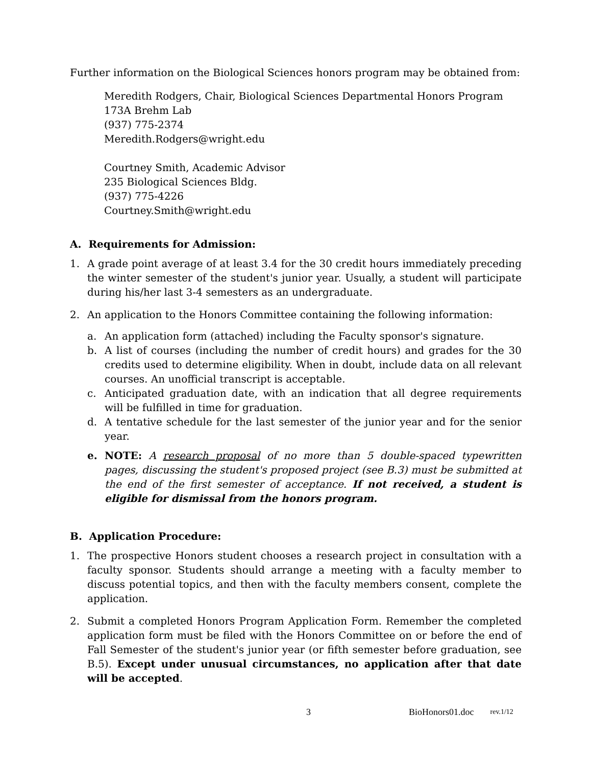Further information on the Biological Sciences honors program may be obtained from:
Meredith Rodgers, Chair, Biological Sciences Departmental Honors Program
173A Brehm Lab
(937) 775-2374
Meredith.Rodgers@wright.edu
Courtney Smith, Academic Advisor
235 Biological Sciences Bldg.
(937) 775-4226
Courtney.Smith@wright.edu
A. Requirements for Admission:
1. A grade point average of at least 3.4 for the 30 credit hours immediately preceding the winter semester of the student's junior year. Usually, a student will participate during his/her last 3-4 semesters as an undergraduate.
2. An application to the Honors Committee containing the following information:
a. An application form (attached) including the Faculty sponsor's signature.
b. A list of courses (including the number of credit hours) and grades for the 30 credits used to determine eligibility. When in doubt, include data on all relevant courses. An unofficial transcript is acceptable.
c. Anticipated graduation date, with an indication that all degree requirements will be fulfilled in time for graduation.
d. A tentative schedule for the last semester of the junior year and for the senior year.
e. NOTE: A research proposal of no more than 5 double-spaced typewritten pages, discussing the student's proposed project (see B.3) must be submitted at the end of the first semester of acceptance. If not received, a student is eligible for dismissal from the honors program.
B. Application Procedure:
1. The prospective Honors student chooses a research project in consultation with a faculty sponsor. Students should arrange a meeting with a faculty member to discuss potential topics, and then with the faculty members consent, complete the application.
2. Submit a completed Honors Program Application Form. Remember the completed application form must be filed with the Honors Committee on or before the end of Fall Semester of the student's junior year (or fifth semester before graduation, see B.5). Except under unusual circumstances, no application after that date will be accepted.
3 BioHonors01.doc rev.1/12